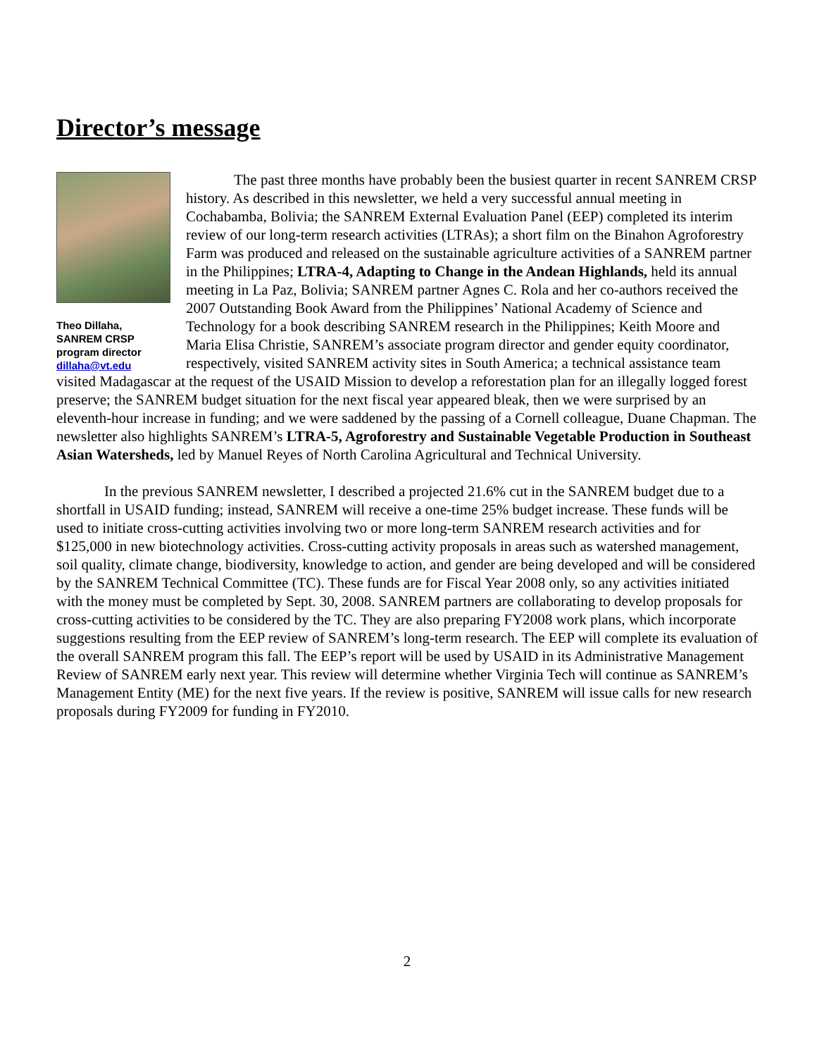Director’s message
Theo Dillaha,
SANREM CRSP
program director
dillaha@vt.edu
The past three months have probably been the busiest quarter in recent SANREM CRSP history. As described in this newsletter, we held a very successful annual meeting in Cochabamba, Bolivia; the SANREM External Evaluation Panel (EEP) completed its interim review of our long-term research activities (LTRAs); a short film on the Binahon Agroforestry Farm was produced and released on the sustainable agriculture activities of a SANREM partner in the Philippines; LTRA-4, Adapting to Change in the Andean Highlands, held its annual meeting in La Paz, Bolivia; SANREM partner Agnes C. Rola and her co-authors received the 2007 Outstanding Book Award from the Philippines’ National Academy of Science and Technology for a book describing SANREM research in the Philippines; Keith Moore and Maria Elisa Christie, SANREM’s associate program director and gender equity coordinator, respectively, visited SANREM activity sites in South America; a technical assistance team visited Madagascar at the request of the USAID Mission to develop a reforestation plan for an illegally logged forest preserve; the SANREM budget situation for the next fiscal year appeared bleak, then we were surprised by an eleventh-hour increase in funding; and we were saddened by the passing of a Cornell colleague, Duane Chapman. The newsletter also highlights SANREM’s LTRA-5, Agroforestry and Sustainable Vegetable Production in Southeast Asian Watersheds, led by Manuel Reyes of North Carolina Agricultural and Technical University.
In the previous SANREM newsletter, I described a projected 21.6% cut in the SANREM budget due to a shortfall in USAID funding; instead, SANREM will receive a one-time 25% budget increase. These funds will be used to initiate cross-cutting activities involving two or more long-term SANREM research activities and for $125,000 in new biotechnology activities. Cross-cutting activity proposals in areas such as watershed management, soil quality, climate change, biodiversity, knowledge to action, and gender are being developed and will be considered by the SANREM Technical Committee (TC). These funds are for Fiscal Year 2008 only, so any activities initiated with the money must be completed by Sept. 30, 2008. SANREM partners are collaborating to develop proposals for cross-cutting activities to be considered by the TC. They are also preparing FY2008 work plans, which incorporate suggestions resulting from the EEP review of SANREM’s long-term research. The EEP will complete its evaluation of the overall SANREM program this fall. The EEP’s report will be used by USAID in its Administrative Management Review of SANREM early next year. This review will determine whether Virginia Tech will continue as SANREM’s Management Entity (ME) for the next five years. If the review is positive, SANREM will issue calls for new research proposals during FY2009 for funding in FY2010.
2